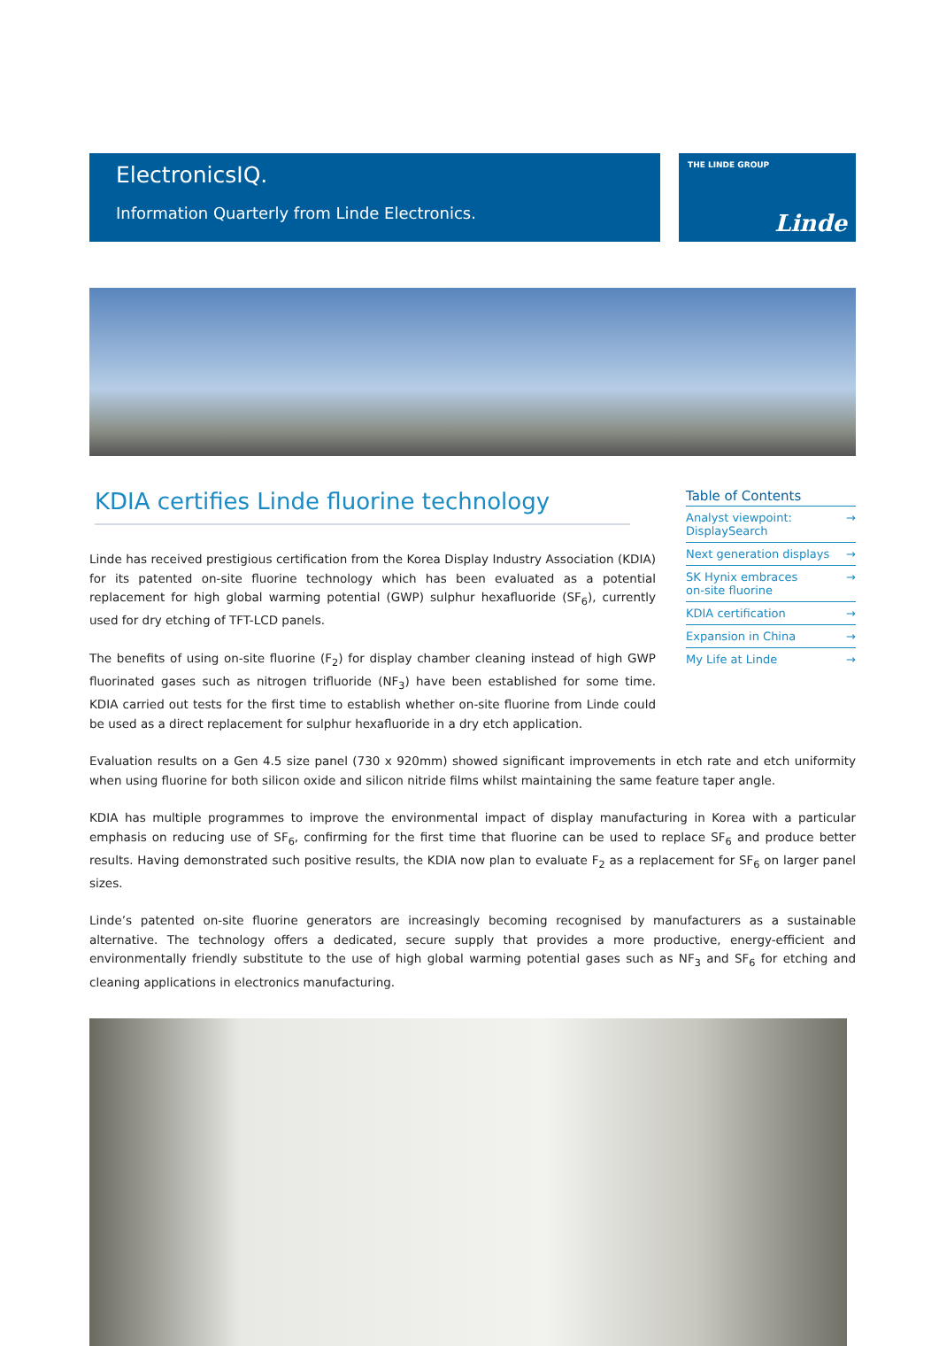ElectronicsIQ.
Information Quarterly from Linde Electronics.
THE LINDE GROUP
Linde
KDIA certifies Linde fluorine technology
Linde has received prestigious certification from the Korea Display Industry Association (KDIA) for its patented on-site fluorine technology which has been evaluated as a potential replacement for high global warming potential (GWP) sulphur hexafluoride (SF<sub>6</sub>), currently used for dry etching of TFT-LCD panels.
The benefits of using on-site fluorine (F<sub>2</sub>) for display chamber cleaning instead of high GWP fluorinated gases such as nitrogen trifluoride (NF<sub>3</sub>) have been established for some time. KDIA carried out tests for the first time to establish whether on-site fluorine from Linde could be used as a direct replacement for sulphur hexafluoride in a dry etch application.
Table of Contents
Analyst viewpoint:
DisplaySearch →
Next generation displays →
SK Hynix embraces
on-site fluorine →
KDIA certification →
Expansion in China →
My Life at Linde →
Evaluation results on a Gen 4.5 size panel (730 x 920mm) showed significant improvements in etch rate and etch uniformity when using fluorine for both silicon oxide and silicon nitride films whilst maintaining the same feature taper angle.
KDIA has multiple programmes to improve the environmental impact of display manufacturing in Korea with a particular emphasis on reducing use of SF<sub>6</sub>, confirming for the first time that fluorine can be used to replace SF<sub>6</sub> and produce better results. Having demonstrated such positive results, the KDIA now plan to evaluate F<sub>2</sub> as a replacement for SF<sub>6</sub> on larger panel sizes.
Linde’s patented on-site fluorine generators are increasingly becoming recognised by manufacturers as a sustainable alternative. The technology offers a dedicated, secure supply that provides a more productive, energy-efficient and environmentally friendly substitute to the use of high global warming potential gases such as NF<sub>3</sub> and SF<sub>6</sub> for etching and cleaning applications in electronics manufacturing.